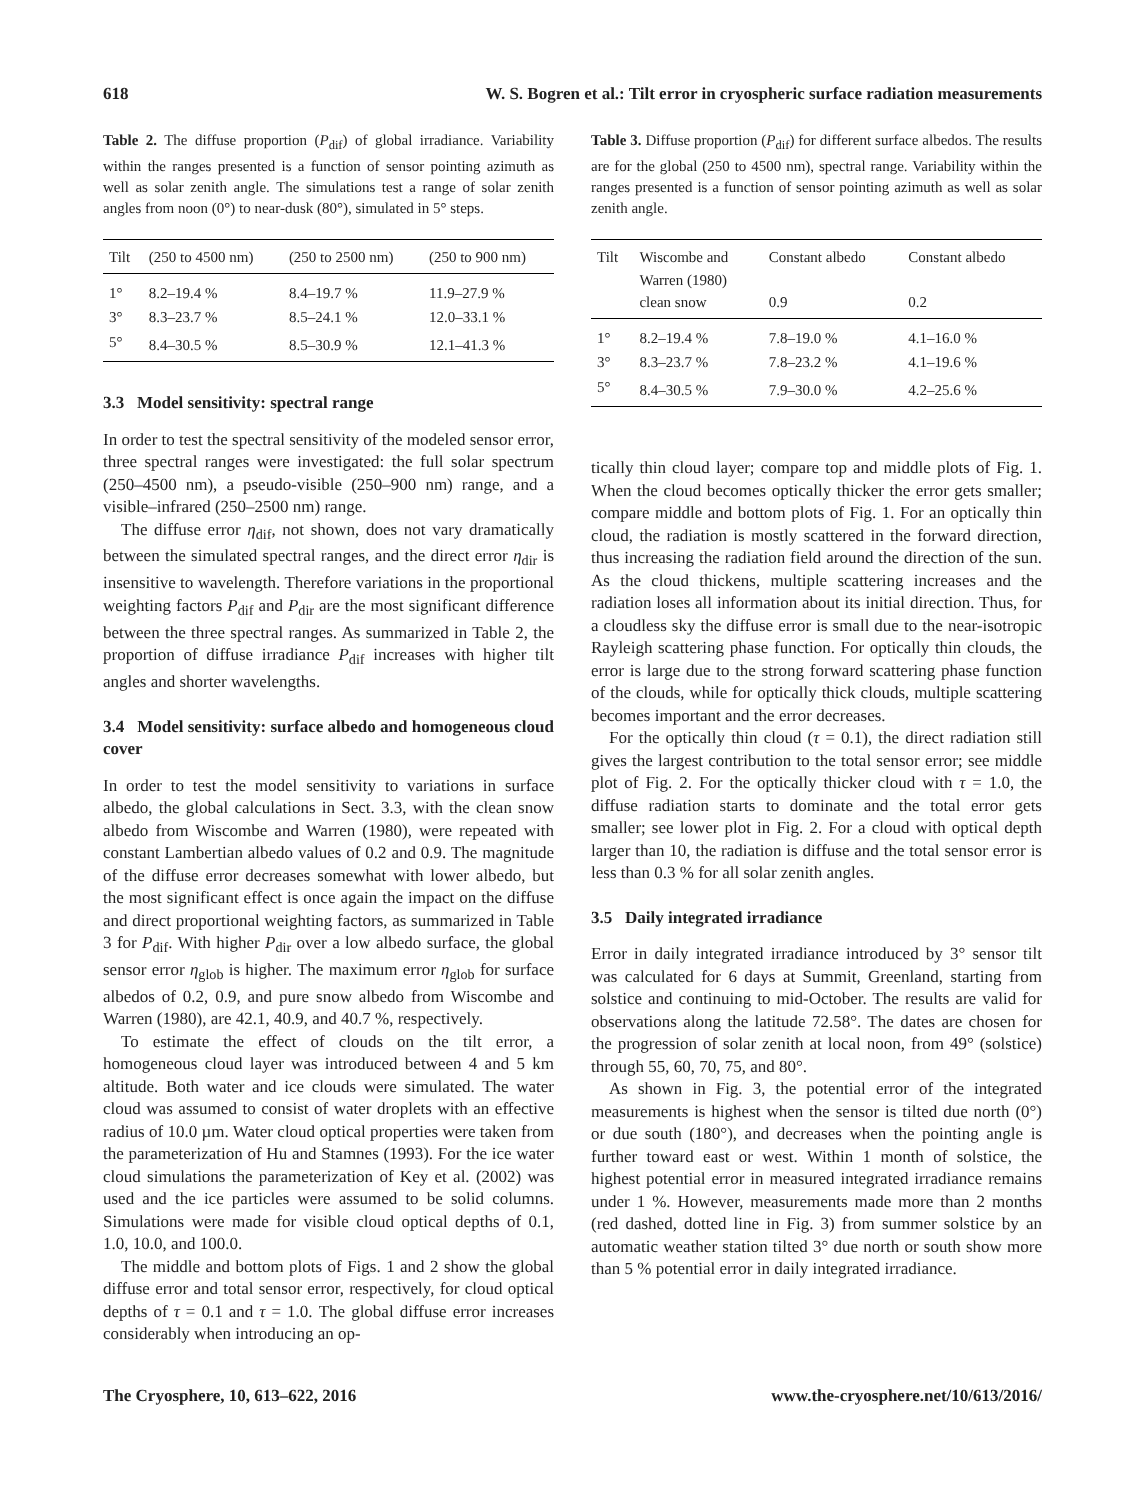618 W. S. Bogren et al.: Tilt error in cryospheric surface radiation measurements
Table 2. The diffuse proportion (P<sub>dif</sub>) of global irradiance. Variability within the ranges presented is a function of sensor pointing azimuth as well as solar zenith angle. The simulations test a range of solar zenith angles from noon (0°) to near-dusk (80°), simulated in 5° steps.
| Tilt | (250 to 4500 nm) | (250 to 2500 nm) | (250 to 900 nm) |
| --- | --- | --- | --- |
| 1° | 8.2–19.4 % | 8.4–19.7 % | 11.9–27.9 % |
| 3° | 8.3–23.7 % | 8.5–24.1 % | 12.0–33.1 % |
| 5° | 8.4–30.5 % | 8.5–30.9 % | 12.1–41.3 % |
3.3 Model sensitivity: spectral range
In order to test the spectral sensitivity of the modeled sensor error, three spectral ranges were investigated: the full solar spectrum (250–4500 nm), a pseudo-visible (250–900 nm) range, and a visible–infrared (250–2500 nm) range.
The diffuse error η<sub>dif</sub>, not shown, does not vary dramatically between the simulated spectral ranges, and the direct error η<sub>dir</sub> is insensitive to wavelength. Therefore variations in the proportional weighting factors P<sub>dif</sub> and P<sub>dir</sub> are the most significant difference between the three spectral ranges. As summarized in Table 2, the proportion of diffuse irradiance P<sub>dif</sub> increases with higher tilt angles and shorter wavelengths.
3.4 Model sensitivity: surface albedo and homogeneous cloud cover
In order to test the model sensitivity to variations in surface albedo, the global calculations in Sect. 3.3, with the clean snow albedo from Wiscombe and Warren (1980), were repeated with constant Lambertian albedo values of 0.2 and 0.9. The magnitude of the diffuse error decreases somewhat with lower albedo, but the most significant effect is once again the impact on the diffuse and direct proportional weighting factors, as summarized in Table 3 for P<sub>dif</sub>. With higher P<sub>dir</sub> over a low albedo surface, the global sensor error η<sub>glob</sub> is higher. The maximum error η<sub>glob</sub> for surface albedos of 0.2, 0.9, and pure snow albedo from Wiscombe and Warren (1980), are 42.1, 40.9, and 40.7 %, respectively.
To estimate the effect of clouds on the tilt error, a homogeneous cloud layer was introduced between 4 and 5 km altitude. Both water and ice clouds were simulated. The water cloud was assumed to consist of water droplets with an effective radius of 10.0 µm. Water cloud optical properties were taken from the parameterization of Hu and Stamnes (1993). For the ice water cloud simulations the parameterization of Key et al. (2002) was used and the ice particles were assumed to be solid columns. Simulations were made for visible cloud optical depths of 0.1, 1.0, 10.0, and 100.0.
The middle and bottom plots of Figs. 1 and 2 show the global diffuse error and total sensor error, respectively, for cloud optical depths of τ = 0.1 and τ = 1.0. The global diffuse error increases considerably when introducing an op-
Table 3. Diffuse proportion (P<sub>dif</sub>) for different surface albedos. The results are for the global (250 to 4500 nm), spectral range. Variability within the ranges presented is a function of sensor pointing azimuth as well as solar zenith angle.
| Tilt | Wiscombe and Warren (1980) clean snow | Constant albedo 0.9 | Constant albedo 0.2 |
| --- | --- | --- | --- |
| 1° | 8.2–19.4 % | 7.8–19.0 % | 4.1–16.0 % |
| 3° | 8.3–23.7 % | 7.8–23.2 % | 4.1–19.6 % |
| 5° | 8.4–30.5 % | 7.9–30.0 % | 4.2–25.6 % |
tically thin cloud layer; compare top and middle plots of Fig. 1. When the cloud becomes optically thicker the error gets smaller; compare middle and bottom plots of Fig. 1. For an optically thin cloud, the radiation is mostly scattered in the forward direction, thus increasing the radiation field around the direction of the sun. As the cloud thickens, multiple scattering increases and the radiation loses all information about its initial direction. Thus, for a cloudless sky the diffuse error is small due to the near-isotropic Rayleigh scattering phase function. For optically thin clouds, the error is large due to the strong forward scattering phase function of the clouds, while for optically thick clouds, multiple scattering becomes important and the error decreases.
For the optically thin cloud (τ = 0.1), the direct radiation still gives the largest contribution to the total sensor error; see middle plot of Fig. 2. For the optically thicker cloud with τ = 1.0, the diffuse radiation starts to dominate and the total error gets smaller; see lower plot in Fig. 2. For a cloud with optical depth larger than 10, the radiation is diffuse and the total sensor error is less than 0.3 % for all solar zenith angles.
3.5 Daily integrated irradiance
Error in daily integrated irradiance introduced by 3° sensor tilt was calculated for 6 days at Summit, Greenland, starting from solstice and continuing to mid-October. The results are valid for observations along the latitude 72.58°. The dates are chosen for the progression of solar zenith at local noon, from 49° (solstice) through 55, 60, 70, 75, and 80°.
As shown in Fig. 3, the potential error of the integrated measurements is highest when the sensor is tilted due north (0°) or due south (180°), and decreases when the pointing angle is further toward east or west. Within 1 month of solstice, the highest potential error in measured integrated irradiance remains under 1 %. However, measurements made more than 2 months (red dashed, dotted line in Fig. 3) from summer solstice by an automatic weather station tilted 3° due north or south show more than 5 % potential error in daily integrated irradiance.
The Cryosphere, 10, 613–622, 2016 www.the-cryosphere.net/10/613/2016/